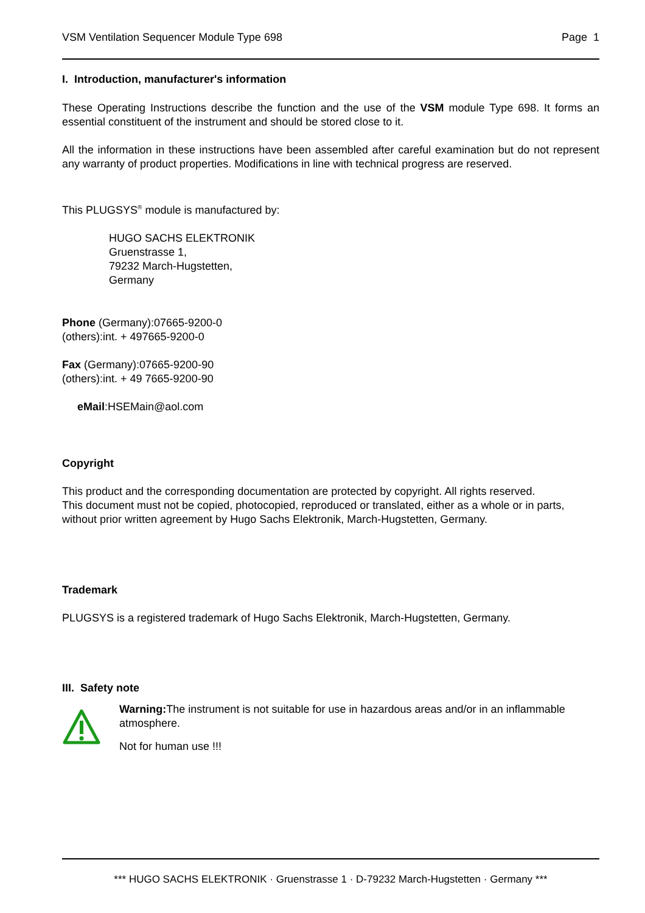VSM Ventilation Sequencer Module Type 698 Page 1
I. Introduction, manufacturer's information
These Operating Instructions describe the function and the use of the VSM module Type 698. It forms an essential constituent of the instrument and should be stored close to it.
All the information in these instructions have been assembled after careful examination but do not represent any warranty of product properties. Modifications in line with technical progress are reserved.
This PLUGSYS<sup>®</sup> module is manufactured by:
HUGO SACHS ELEKTRONIK
Gruenstrasse 1,
79232 March-Hugstetten,
Germany
Phone (Germany):07665-9200-0
(others):int. + 497665-9200-0
Fax (Germany):07665-9200-90
(others):int. + 49 7665-9200-90
eMail:HSEMain@aol.com
Copyright
This product and the corresponding documentation are protected by copyright. All rights reserved.
This document must not be copied, photocopied, reproduced or translated, either as a whole or in parts, without prior written agreement by Hugo Sachs Elektronik, March-Hugstetten, Germany.
Trademark
PLUGSYS is a registered trademark of Hugo Sachs Elektronik, March-Hugstetten, Germany.
III. Safety note
Warning: The instrument is not suitable for use in hazardous areas and/or in an inflammable atmosphere.
Not for human use !!!
*** HUGO SACHS ELEKTRONIK · Gruenstrasse 1 · D-79232 March-Hugstetten · Germany ***